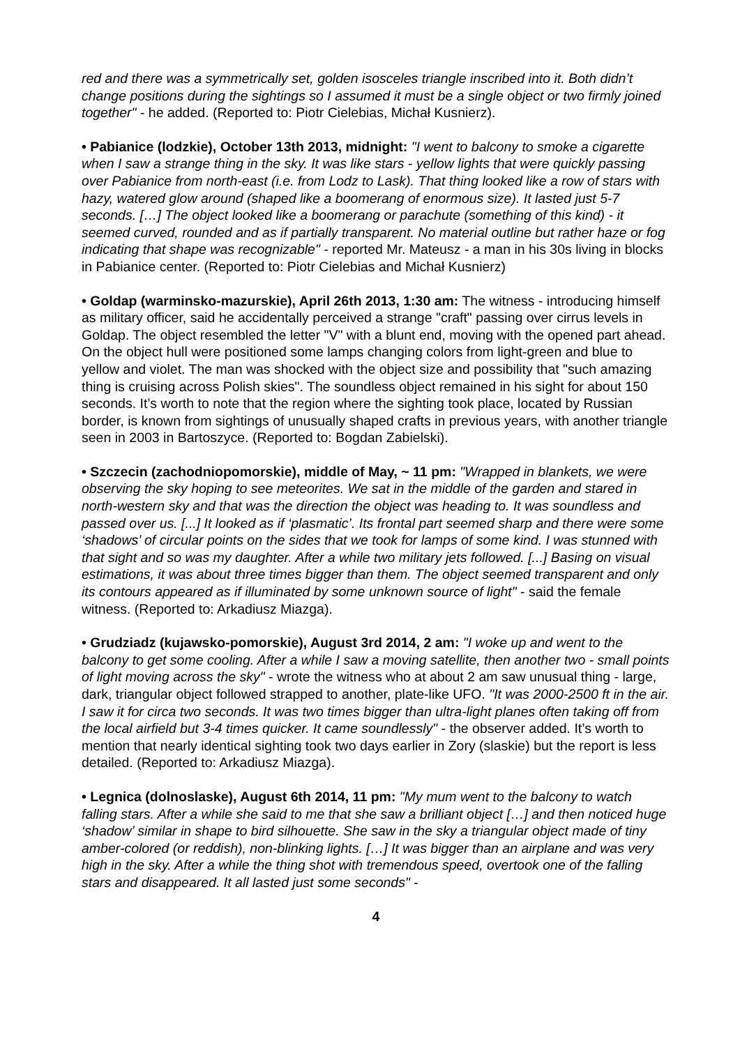red and there was a symmetrically set, golden isosceles triangle inscribed into it. Both didn’t change positions during the sightings so I assumed it must be a single object or two firmly joined together" - he added. (Reported to: Piotr Cielebias, Michał Kusnierz).
• Pabianice (lodzkie), October 13th 2013, midnight: "I went to balcony to smoke a cigarette when I saw a strange thing in the sky. It was like stars - yellow lights that were quickly passing over Pabianice from north-east (i.e. from Lodz to Lask). That thing looked like a row of stars with hazy, watered glow around (shaped like a boomerang of enormous size). It lasted just 5-7 seconds. […] The object looked like a boomerang or parachute (something of this kind) - it seemed curved, rounded and as if partially transparent. No material outline but rather haze or fog indicating that shape was recognizable" - reported Mr. Mateusz - a man in his 30s living in blocks in Pabianice center. (Reported to: Piotr Cielebias and Michał Kusnierz)
• Goldap (warminsko-mazurskie), April 26th 2013, 1:30 am: The witness - introducing himself as military officer, said he accidentally perceived a strange "craft" passing over cirrus levels in Goldap. The object resembled the letter "V" with a blunt end, moving with the opened part ahead. On the object hull were positioned some lamps changing colors from light-green and blue to yellow and violet. The man was shocked with the object size and possibility that "such amazing thing is cruising across Polish skies". The soundless object remained in his sight for about 150 seconds. It’s worth to note that the region where the sighting took place, located by Russian border, is known from sightings of unusually shaped crafts in previous years, with another triangle seen in 2003 in Bartoszyce. (Reported to: Bogdan Zabielski).
• Szczecin (zachodniopomorskie), middle of May, ~ 11 pm: "Wrapped in blankets, we were observing the sky hoping to see meteorites. We sat in the middle of the garden and stared in north-western sky and that was the direction the object was heading to. It was soundless and passed over us. [...] It looked as if ‘plasmatic’. Its frontal part seemed sharp and there were some ‘shadows’ of circular points on the sides that we took for lamps of some kind. I was stunned with that sight and so was my daughter. After a while two military jets followed. [...] Basing on visual estimations, it was about three times bigger than them. The object seemed transparent and only its contours appeared as if illuminated by some unknown source of light" - said the female witness. (Reported to: Arkadiusz Miazga).
• Grudziadz (kujawsko-pomorskie), August 3rd 2014, 2 am: "I woke up and went to the balcony to get some cooling. After a while I saw a moving satellite, then another two - small points of light moving across the sky" - wrote the witness who at about 2 am saw unusual thing - large, dark, triangular object followed strapped to another, plate-like UFO. "It was 2000-2500 ft in the air. I saw it for circa two seconds. It was two times bigger than ultra-light planes often taking off from the local airfield but 3-4 times quicker. It came soundlessly" - the observer added. It’s worth to mention that nearly identical sighting took two days earlier in Zory (slaskie) but the report is less detailed. (Reported to: Arkadiusz Miazga).
• Legnica (dolnoslaske), August 6th 2014, 11 pm: "My mum went to the balcony to watch falling stars. After a while she said to me that she saw a brilliant object […] and then noticed huge ‘shadow’ similar in shape to bird silhouette. She saw in the sky a triangular object made of tiny amber-colored (or reddish), non-blinking lights. […] It was bigger than an airplane and was very high in the sky. After a while the thing shot with tremendous speed, overtook one of the falling stars and disappeared. It all lasted just some seconds" -
4